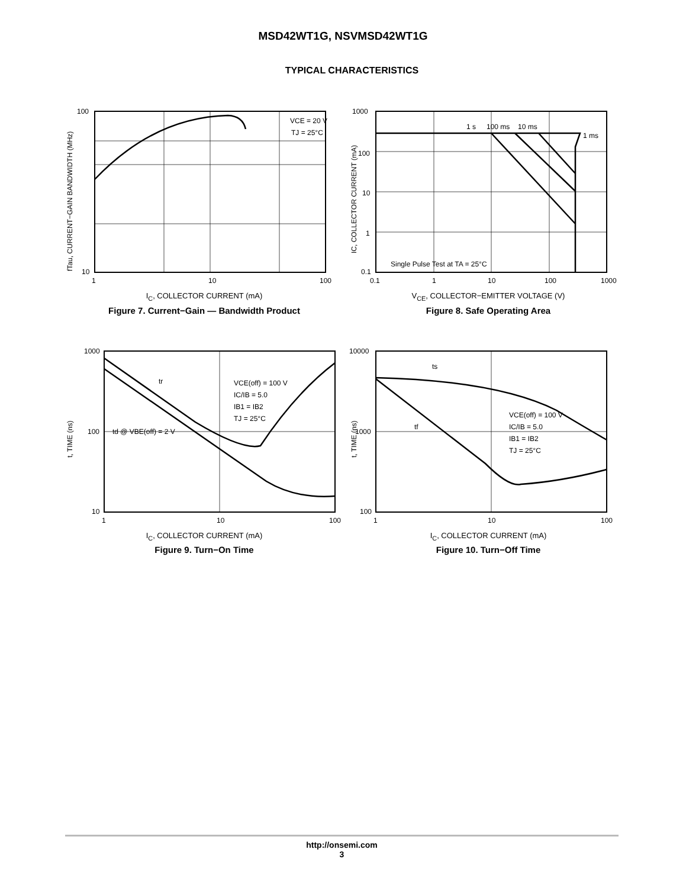MSD42WT1G, NSVMSD42WT1G
TYPICAL CHARACTERISTICS
VCE = 20 V
TJ = 25°C
100
10
1
10
100
fTau, CURRENT−GAIN BANDWIDTH (MHz)
I<sub>C</sub>, COLLECTOR CURRENT (mA)
Figure 7. Current−Gain — Bandwidth Product
1 s
100 ms
10 ms
1 ms
Single Pulse Test at TA = 25°C
1000
100
10
1
0.1
0.1
1
10
100
1000
IC, COLLECTOR CURRENT (mA)
V<sub>CE</sub>, COLLECTOR−EMITTER VOLTAGE (V)
Figure 8. Safe Operating Area
tr
VCE(off) = 100 V
IC/IB = 5.0
IB1 = IB2
TJ = 25°C
td @ VBE(off) = 2 V
1000
100
10
1
10
100
t, TIME (ns)
I<sub>C</sub>, COLLECTOR CURRENT (mA)
Figure 9. Turn−On Time
ts
tf
VCE(off) = 100 V
IC/IB = 5.0
IB1 = IB2
TJ = 25°C
10000
1000
100
1
10
100
t, TIME (ns)
I<sub>C</sub>, COLLECTOR CURRENT (mA)
Figure 10. Turn−Off Time
http://onsemi.com
3